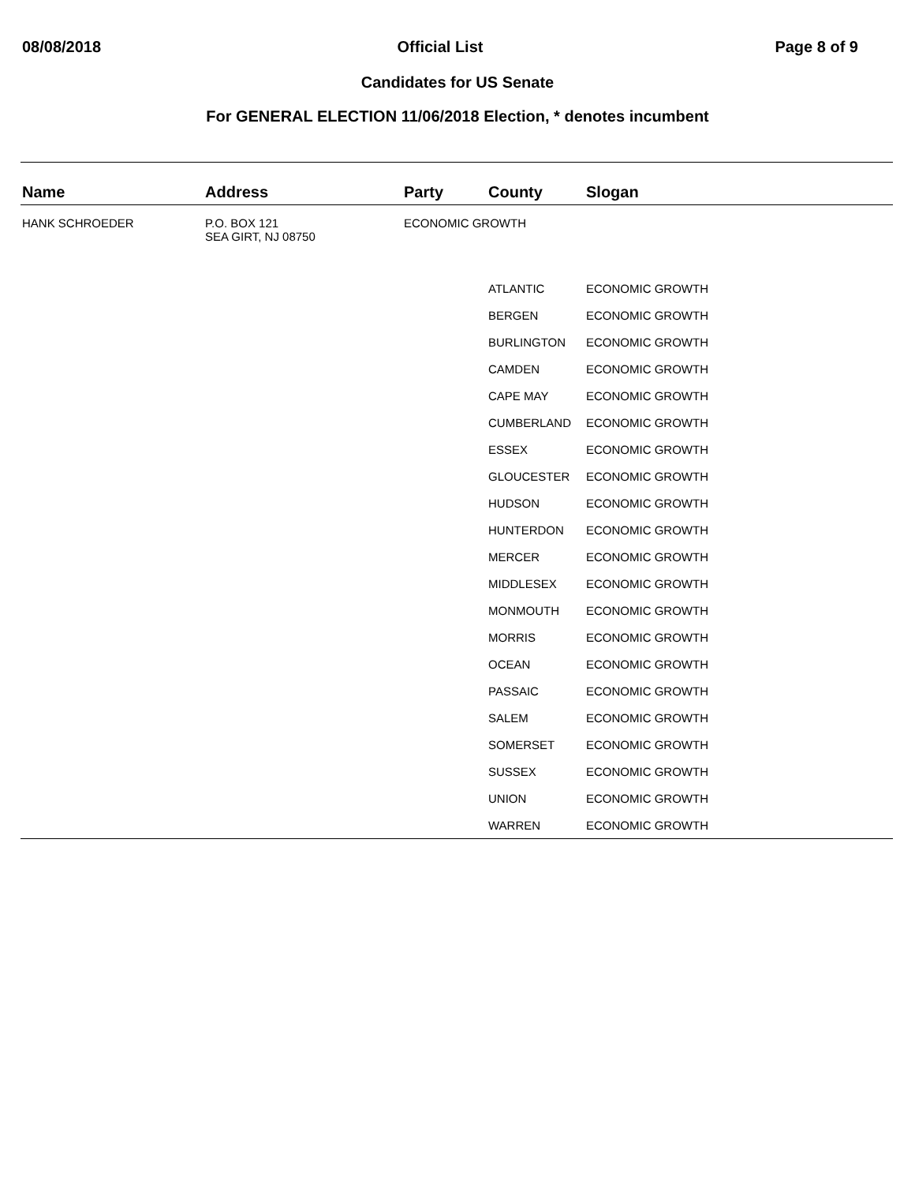08/08/2018 Official List Page 8 of 9
Candidates for US Senate
For GENERAL ELECTION 11/06/2018 Election, * denotes incumbent
| Name | Address | Party | County | Slogan |
| --- | --- | --- | --- | --- |
| HANK SCHROEDER | P.O. BOX 121 SEA GIRT, NJ 08750 | ECONOMIC GROWTH | | |
| | | | ATLANTIC | ECONOMIC GROWTH |
| | | | BERGEN | ECONOMIC GROWTH |
| | | | BURLINGTON | ECONOMIC GROWTH |
| | | | CAMDEN | ECONOMIC GROWTH |
| | | | CAPE MAY | ECONOMIC GROWTH |
| | | | CUMBERLAND | ECONOMIC GROWTH |
| | | | ESSEX | ECONOMIC GROWTH |
| | | | GLOUCESTER | ECONOMIC GROWTH |
| | | | HUDSON | ECONOMIC GROWTH |
| | | | HUNTERDON | ECONOMIC GROWTH |
| | | | MERCER | ECONOMIC GROWTH |
| | | | MIDDLESEX | ECONOMIC GROWTH |
| | | | MONMOUTH | ECONOMIC GROWTH |
| | | | MORRIS | ECONOMIC GROWTH |
| | | | OCEAN | ECONOMIC GROWTH |
| | | | PASSAIC | ECONOMIC GROWTH |
| | | | SALEM | ECONOMIC GROWTH |
| | | | SOMERSET | ECONOMIC GROWTH |
| | | | SUSSEX | ECONOMIC GROWTH |
| | | | UNION | ECONOMIC GROWTH |
| | | | WARREN | ECONOMIC GROWTH |